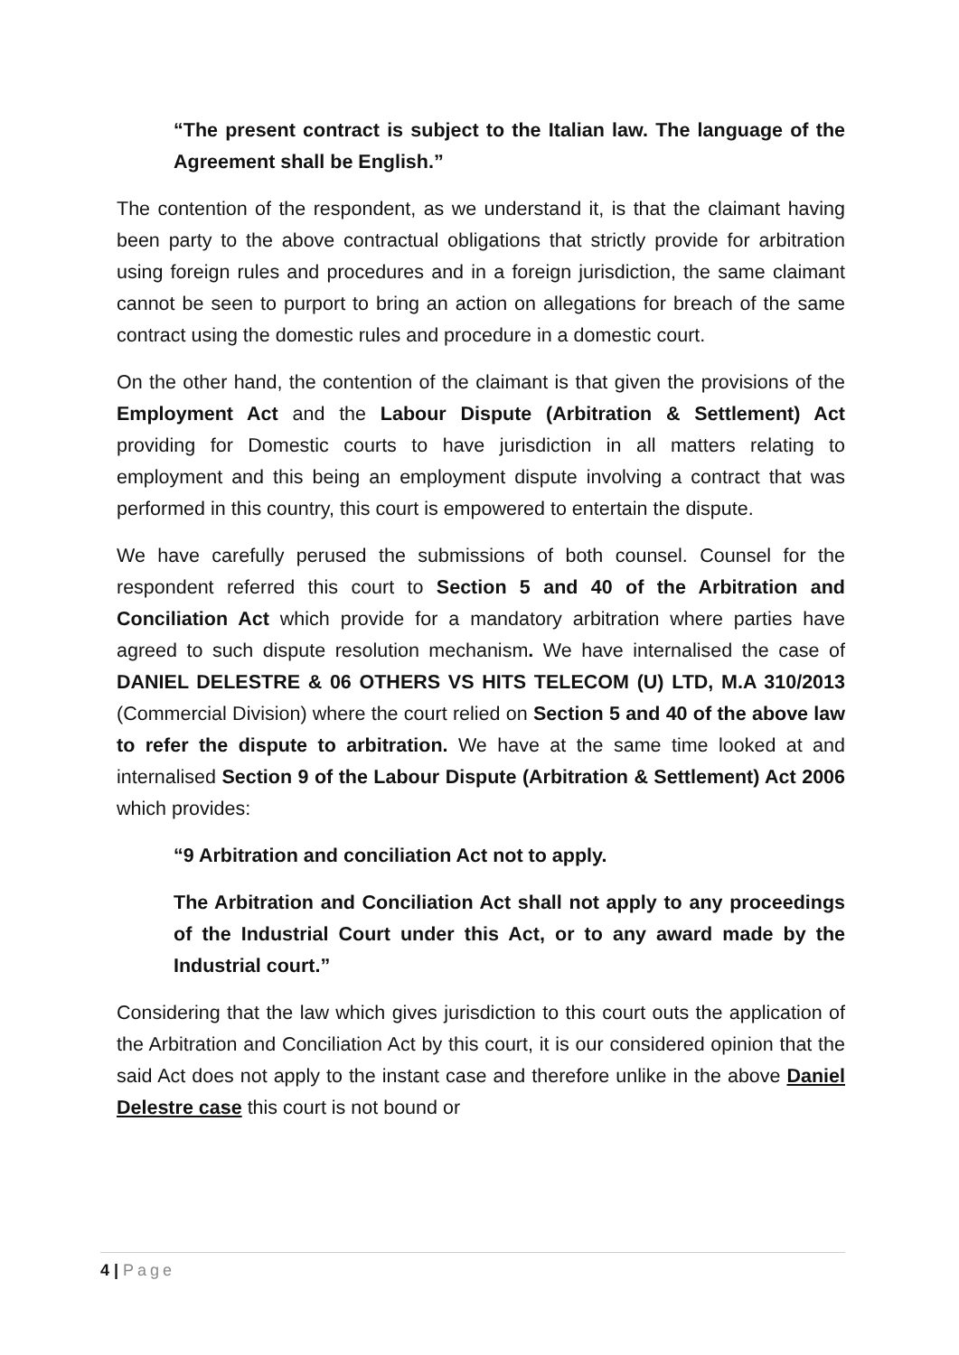“The present contract is subject to the Italian law. The language of the Agreement shall be English.”
The contention of the respondent, as we understand it, is that the claimant having been party to the above contractual obligations that strictly provide for arbitration using foreign rules and procedures and in a foreign jurisdiction, the same claimant cannot be seen to purport to bring an action on allegations for breach of the same contract using the domestic rules and procedure in a domestic court.
On the other hand, the contention of the claimant is that given the provisions of the Employment Act and the Labour Dispute (Arbitration & Settlement) Act providing for Domestic courts to have jurisdiction in all matters relating to employment and this being an employment dispute involving a contract that was performed in this country, this court is empowered to entertain the dispute.
We have carefully perused the submissions of both counsel. Counsel for the respondent referred this court to Section 5 and 40 of the Arbitration and Conciliation Act which provide for a mandatory arbitration where parties have agreed to such dispute resolution mechanism. We have internalised the case of DANIEL DELESTRE & 06 OTHERS VS HITS TELECOM (U) LTD, M.A 310/2013 (Commercial Division) where the court relied on Section 5 and 40 of the above law to refer the dispute to arbitration. We have at the same time looked at and internalised Section 9 of the Labour Dispute (Arbitration & Settlement) Act 2006 which provides:
“9 Arbitration and conciliation Act not to apply.
The Arbitration and Conciliation Act shall not apply to any proceedings of the Industrial Court under this Act, or to any award made by the Industrial court.”
Considering that the law which gives jurisdiction to this court outs the application of the Arbitration and Conciliation Act by this court, it is our considered opinion that the said Act does not apply to the instant case and therefore unlike in the above Daniel Delestre case this court is not bound or
4 | Page